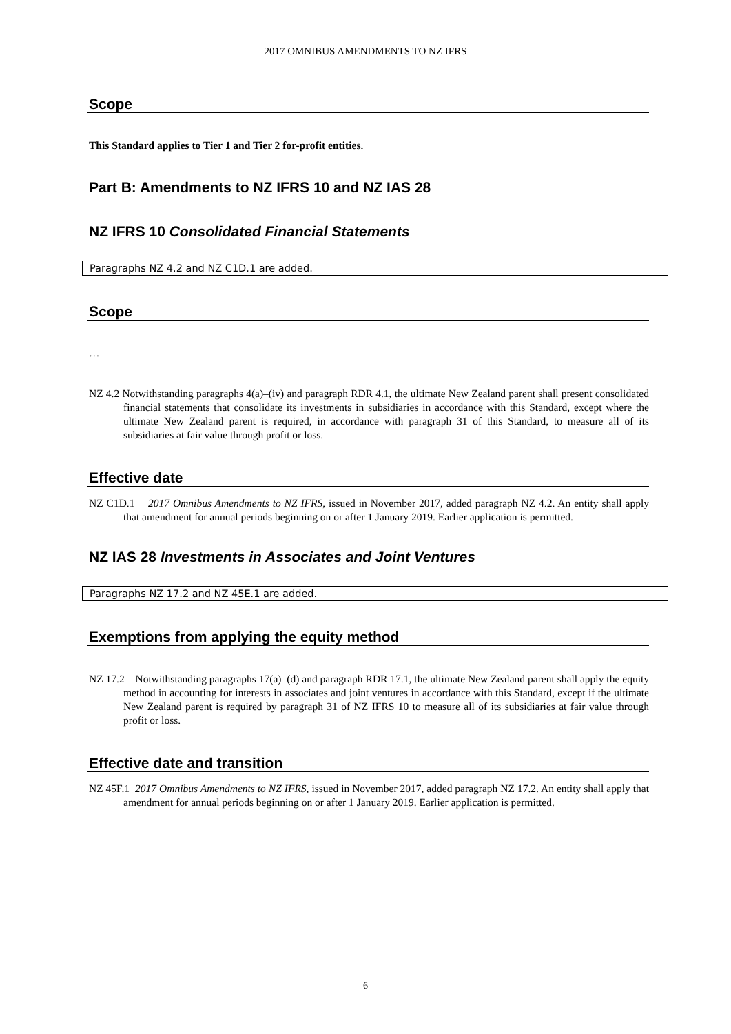2017 OMNIBUS AMENDMENTS TO NZ IFRS
Scope
This Standard applies to Tier 1 and Tier 2 for-profit entities.
Part B: Amendments to NZ IFRS 10 and NZ IAS 28
NZ IFRS 10 Consolidated Financial Statements
Paragraphs NZ 4.2 and NZ C1D.1 are added.
Scope
…
NZ 4.2 Notwithstanding paragraphs 4(a)–(iv) and paragraph RDR 4.1, the ultimate New Zealand parent shall present consolidated financial statements that consolidate its investments in subsidiaries in accordance with this Standard, except where the ultimate New Zealand parent is required, in accordance with paragraph 31 of this Standard, to measure all of its subsidiaries at fair value through profit or loss.
Effective date
NZ C1D.1 2017 Omnibus Amendments to NZ IFRS, issued in November 2017, added paragraph NZ 4.2. An entity shall apply that amendment for annual periods beginning on or after 1 January 2019. Earlier application is permitted.
NZ IAS 28 Investments in Associates and Joint Ventures
Paragraphs NZ 17.2 and NZ 45E.1 are added.
Exemptions from applying the equity method
NZ 17.2 Notwithstanding paragraphs 17(a)–(d) and paragraph RDR 17.1, the ultimate New Zealand parent shall apply the equity method in accounting for interests in associates and joint ventures in accordance with this Standard, except if the ultimate New Zealand parent is required by paragraph 31 of NZ IFRS 10 to measure all of its subsidiaries at fair value through profit or loss.
Effective date and transition
NZ 45F.1 2017 Omnibus Amendments to NZ IFRS, issued in November 2017, added paragraph NZ 17.2. An entity shall apply that amendment for annual periods beginning on or after 1 January 2019. Earlier application is permitted.
6